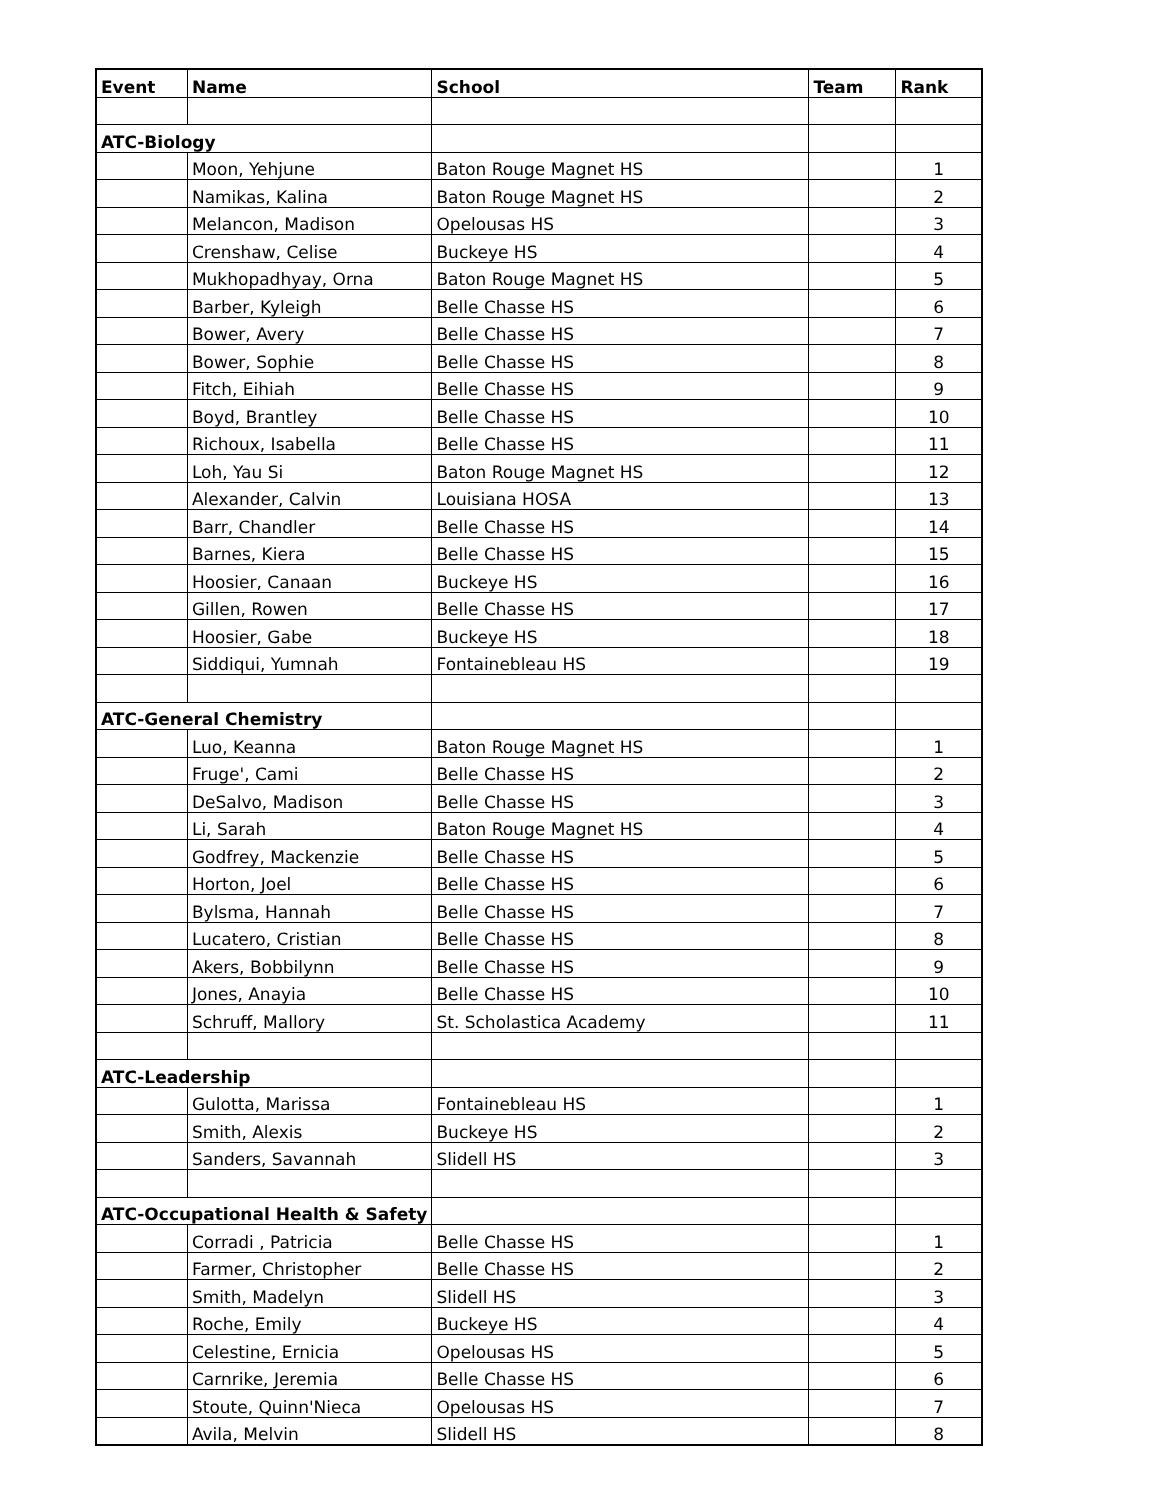| Event | Name | School | Team | Rank |
| --- | --- | --- | --- | --- |
| ATC-Biology | | | | |
| | Moon, Yehjune | Baton Rouge Magnet HS | | 1 |
| | Namikas, Kalina | Baton Rouge Magnet HS | | 2 |
| | Melancon, Madison | Opelousas HS | | 3 |
| | Crenshaw, Celise | Buckeye HS | | 4 |
| | Mukhopadhyay, Orna | Baton Rouge Magnet HS | | 5 |
| | Barber, Kyleigh | Belle Chasse HS | | 6 |
| | Bower, Avery | Belle Chasse HS | | 7 |
| | Bower, Sophie | Belle Chasse HS | | 8 |
| | Fitch, Eihiah | Belle Chasse HS | | 9 |
| | Boyd, Brantley | Belle Chasse HS | | 10 |
| | Richoux, Isabella | Belle Chasse HS | | 11 |
| | Loh, Yau Si | Baton Rouge Magnet HS | | 12 |
| | Alexander, Calvin | Louisiana HOSA | | 13 |
| | Barr, Chandler | Belle Chasse HS | | 14 |
| | Barnes, Kiera | Belle Chasse HS | | 15 |
| | Hoosier, Canaan | Buckeye HS | | 16 |
| | Gillen, Rowen | Belle Chasse HS | | 17 |
| | Hoosier, Gabe | Buckeye HS | | 18 |
| | Siddiqui, Yumnah | Fontainebleau HS | | 19 |
| ATC-General Chemistry | | | | |
| | Luo, Keanna | Baton Rouge Magnet HS | | 1 |
| | Fruge', Cami | Belle Chasse HS | | 2 |
| | DeSalvo, Madison | Belle Chasse HS | | 3 |
| | Li, Sarah | Baton Rouge Magnet HS | | 4 |
| | Godfrey, Mackenzie | Belle Chasse HS | | 5 |
| | Horton, Joel | Belle Chasse HS | | 6 |
| | Bylsma, Hannah | Belle Chasse HS | | 7 |
| | Lucatero, Cristian | Belle Chasse HS | | 8 |
| | Akers, Bobbilynn | Belle Chasse HS | | 9 |
| | Jones, Anayia | Belle Chasse HS | | 10 |
| | Schruff, Mallory | St. Scholastica Academy | | 11 |
| ATC-Leadership | | | | |
| | Gulotta, Marissa | Fontainebleau HS | | 1 |
| | Smith, Alexis | Buckeye HS | | 2 |
| | Sanders, Savannah | Slidell HS | | 3 |
| ATC-Occupational Health & Safety | | | | |
| | Corradi , Patricia | Belle Chasse HS | | 1 |
| | Farmer, Christopher | Belle Chasse HS | | 2 |
| | Smith, Madelyn | Slidell HS | | 3 |
| | Roche, Emily | Buckeye HS | | 4 |
| | Celestine, Ernicia | Opelousas HS | | 5 |
| | Carnrike, Jeremia | Belle Chasse HS | | 6 |
| | Stoute, Quinn'Nieca | Opelousas HS | | 7 |
| | Avila, Melvin | Slidell HS | | 8 |